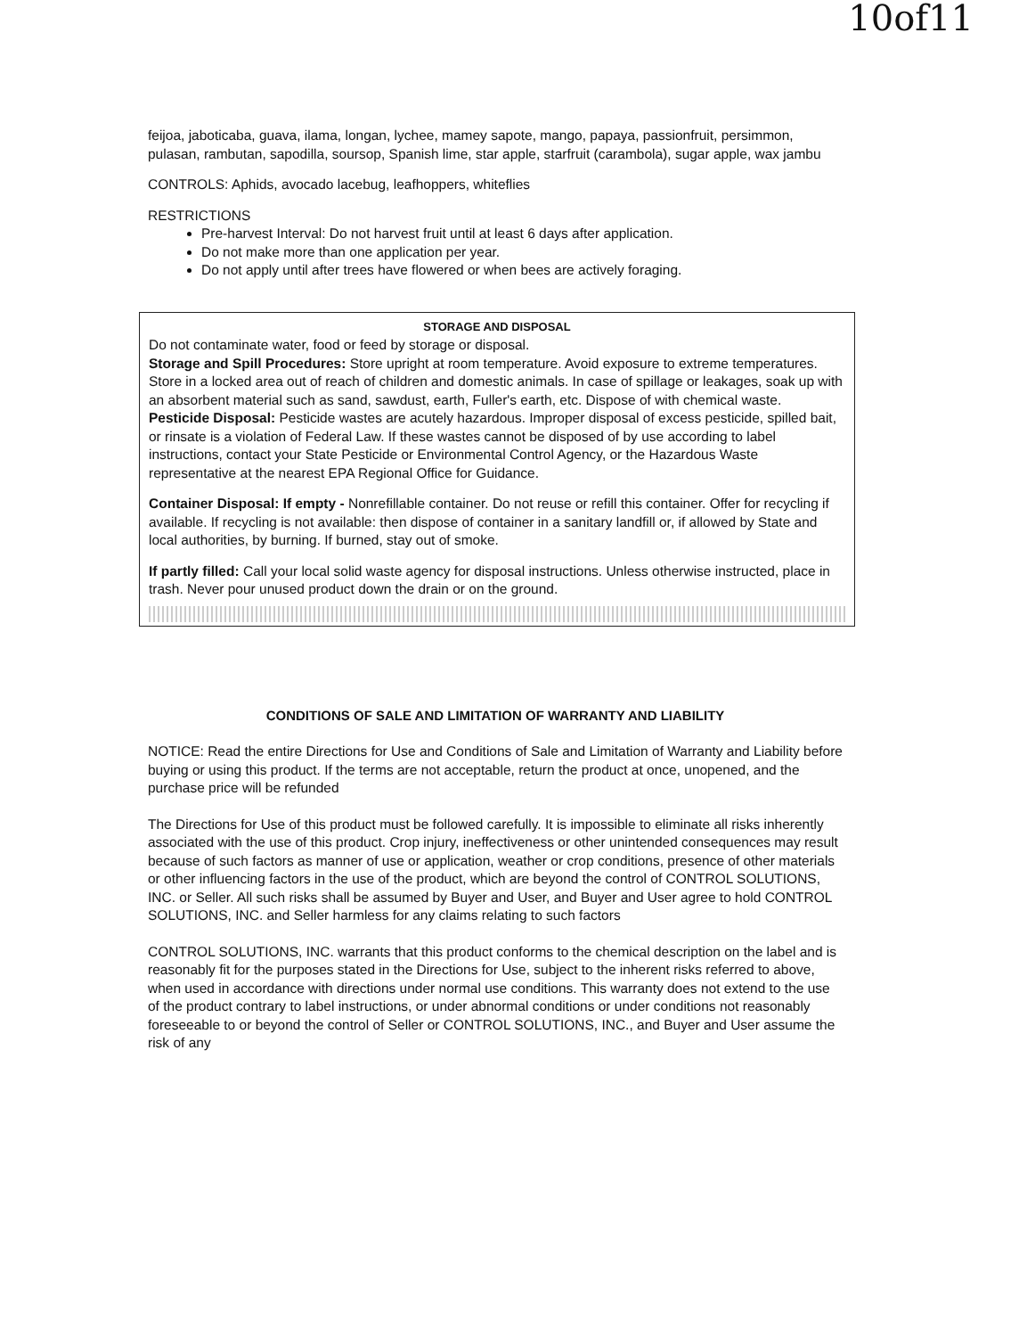10of11
feijoa, jaboticaba, guava, ilama, longan, lychee, mamey sapote, mango, papaya, passionfruit, persimmon, pulasan, rambutan, sapodilla, soursop, Spanish lime, star apple, starfruit (carambola), sugar apple, wax jambu
CONTROLS: Aphids, avocado lacebug, leafhoppers, whiteflies
RESTRICTIONS
Pre-harvest Interval: Do not harvest fruit until at least 6 days after application.
Do not make more than one application per year.
Do not apply until after trees have flowered or when bees are actively foraging.
STORAGE AND DISPOSAL
Do not contaminate water, food or feed by storage or disposal.
Storage and Spill Procedures: Store upright at room temperature. Avoid exposure to extreme temperatures. Store in a locked area out of reach of children and domestic animals. In case of spillage or leakages, soak up with an absorbent material such as sand, sawdust, earth, Fuller's earth, etc. Dispose of with chemical waste.
Pesticide Disposal: Pesticide wastes are acutely hazardous. Improper disposal of excess pesticide, spilled bait, or rinsate is a violation of Federal Law. If these wastes cannot be disposed of by use according to label instructions, contact your State Pesticide or Environmental Control Agency, or the Hazardous Waste representative at the nearest EPA Regional Office for Guidance.
Container Disposal: If empty - Nonrefillable container. Do not reuse or refill this container. Offer for recycling if available. If recycling is not available: then dispose of container in a sanitary landfill or, if allowed by State and local authorities, by burning. If burned, stay out of smoke.
If partly filled: Call your local solid waste agency for disposal instructions. Unless otherwise instructed, place in trash. Never pour unused product down the drain or on the ground.
CONDITIONS OF SALE AND LIMITATION OF WARRANTY AND LIABILITY
NOTICE: Read the entire Directions for Use and Conditions of Sale and Limitation of Warranty and Liability before buying or using this product. If the terms are not acceptable, return the product at once, unopened, and the purchase price will be refunded
The Directions for Use of this product must be followed carefully. It is impossible to eliminate all risks inherently associated with the use of this product. Crop injury, ineffectiveness or other unintended consequences may result because of such factors as manner of use or application, weather or crop conditions, presence of other materials or other influencing factors in the use of the product, which are beyond the control of CONTROL SOLUTIONS, INC. or Seller. All such risks shall be assumed by Buyer and User, and Buyer and User agree to hold CONTROL SOLUTIONS, INC. and Seller harmless for any claims relating to such factors
CONTROL SOLUTIONS, INC. warrants that this product conforms to the chemical description on the label and is reasonably fit for the purposes stated in the Directions for Use, subject to the inherent risks referred to above, when used in accordance with directions under normal use conditions. This warranty does not extend to the use of the product contrary to label instructions, or under abnormal conditions or under conditions not reasonably foreseeable to or beyond the control of Seller or CONTROL SOLUTIONS, INC., and Buyer and User assume the risk of any